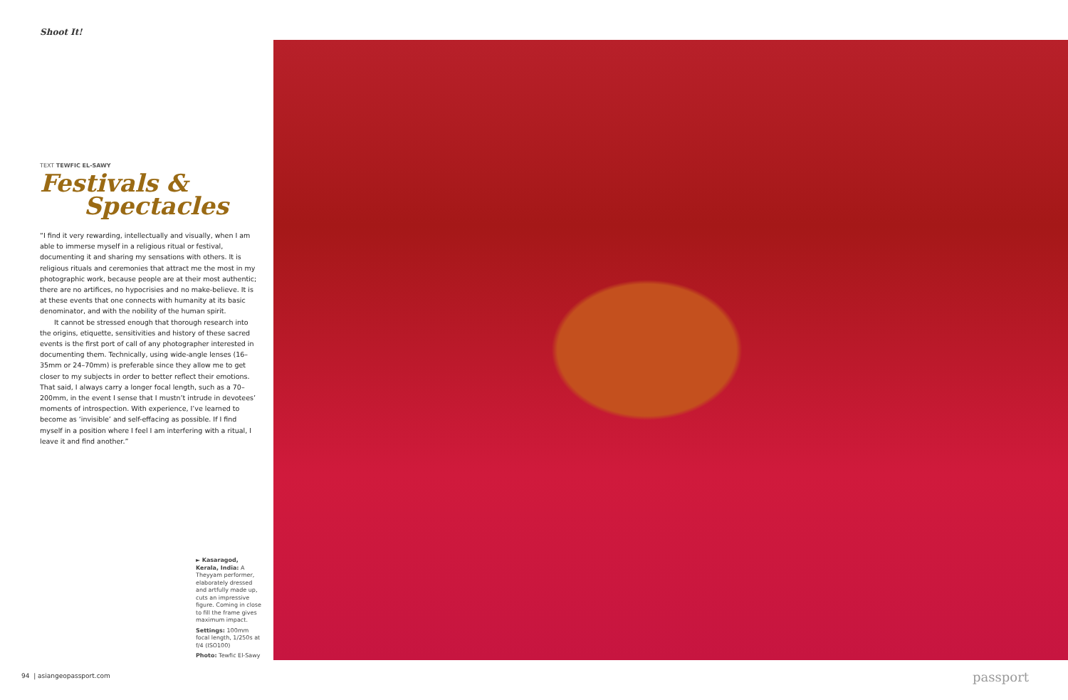Shoot It!
TEXT TEWFIC EL-SAWY
Festivals &
Spectacles
“I find it very rewarding, intellectually and visually, when I am able to immerse myself in a religious ritual or festival, documenting it and sharing my sensations with others. It is religious rituals and ceremonies that attract me the most in my photographic work, because people are at their most authentic; there are no artifices, no hypocrisies and no make-believe. It is at these events that one connects with humanity at its basic denominator, and with the nobility of the human spirit.
It cannot be stressed enough that thorough research into the origins, etiquette, sensitivities and history of these sacred events is the first port of call of any photographer interested in documenting them. Technically, using wide-angle lenses (16–35mm or 24–70mm) is preferable since they allow me to get closer to my subjects in order to better reflect their emotions. That said, I always carry a longer focal length, such as a 70–200mm, in the event I sense that I mustn’t intrude in devotees’ moments of introspection. With experience, I’ve learned to become as ‘invisible’ and self-effacing as possible. If I find myself in a position where I feel I am interfering with a ritual, I leave it and find another.”
► Kasaragod, Kerala, India: A Theyyam performer, elaborately dressed and artfully made up, cuts an impressive figure. Coming in close to fill the frame gives maximum impact.
Settings: 100mm focal length, 1/250s at f/4 (ISO100)
Photo: Tewfic El-Sawy
94 | asiangeopassport.com passport